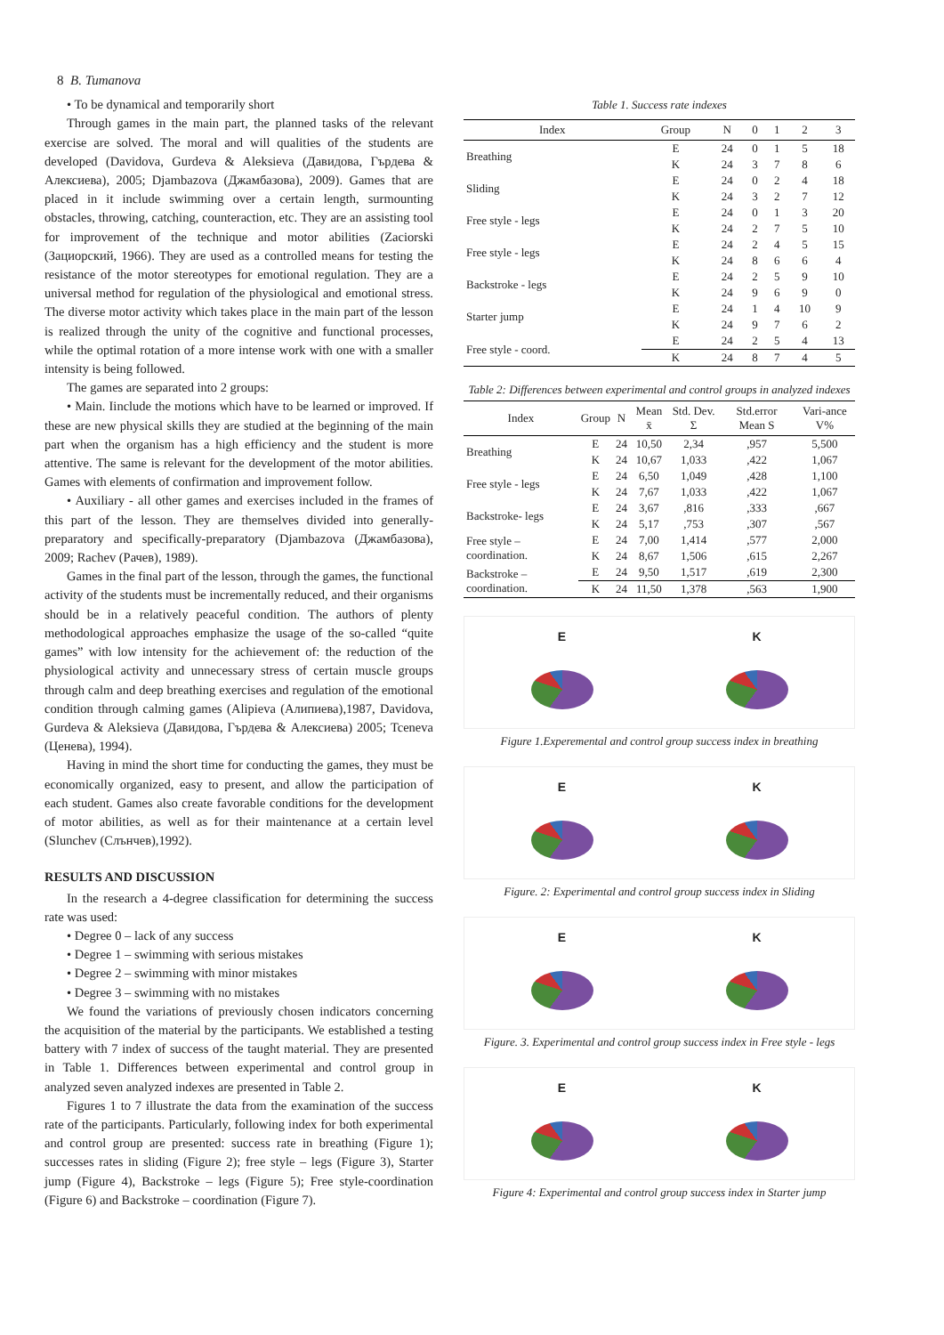8 B. Tumanova
• To be dynamical and temporarily short
Through games in the main part, the planned tasks of the relevant exercise are solved. The moral and will qualities of the students are developed (Davidova, Gurdeva & Aleksieva (Давидова, Гърдева & Алексиева), 2005; Djambazova (Джамбазова), 2009). Games that are placed in it include swimming over a certain length, surmounting obstacles, throwing, catching, counteraction, etc. They are an assisting tool for improvement of the technique and motor abilities (Zaciorski (Зациорский, 1966). They are used as a controlled means for testing the resistance of the motor stereotypes for emotional regulation. They are a universal method for regulation of the physiological and emotional stress. The diverse motor activity which takes place in the main part of the lesson is realized through the unity of the cognitive and functional processes, while the optimal rotation of a more intense work with one with a smaller intensity is being followed.
The games are separated into 2 groups:
• Main. Iinclude the motions which have to be learned or improved. If these are new physical skills they are studied at the beginning of the main part when the organism has a high efficiency and the student is more attentive. The same is relevant for the development of the motor abilities. Games with elements of confirmation and improvement follow.
• Auxiliary - all other games and exercises included in the frames of this part of the lesson. They are themselves divided into generally-preparatory and specifically-preparatory (Djambazova (Джамбазова), 2009; Rachev (Рачев), 1989).
Games in the final part of the lesson, through the games, the functional activity of the students must be incrementally reduced, and their organisms should be in a relatively peaceful condition. The authors of plenty methodological approaches emphasize the usage of the so-called “quite games” with low intensity for the achievement of: the reduction of the physiological activity and unnecessary stress of certain muscle groups through calm and deep breathing exercises and regulation of the emotional condition through calming games (Alipieva (Алипиева),1987, Davidova, Gurdeva & Aleksieva (Давидова, Гърдева & Алексиева) 2005; Tceneva (Ценева), 1994).
Having in mind the short time for conducting the games, they must be economically organized, easy to present, and allow the participation of each student. Games also create favorable conditions for the development of motor abilities, as well as for their maintenance at a certain level (Slunchev (Слънчев),1992).
RESULTS AND DISCUSSION
In the research a 4-degree classification for determining the success rate was used:
• Degree 0 – lack of any success
• Degree 1 – swimming with serious mistakes
• Degree 2 – swimming with minor mistakes
• Degree 3 – swimming with no mistakes
We found the variations of previously chosen indicators concerning the acquisition of the material by the participants. We established a testing battery with 7 index of success of the taught material. They are presented in Table 1. Differences between experimental and control group in analyzed seven analyzed indexes are presented in Table 2.
Figures 1 to 7 illustrate the data from the examination of the success rate of the participants. Particularly, following index for both experimental and control group are presented: success rate in breathing (Figure 1); successes rates in sliding (Figure 2); free style – legs (Figure 3), Starter jump (Figure 4), Backstroke – legs (Figure 5); Free style-coordination (Figure 6) and Backstroke – coordination (Figure 7).
Table 1. Success rate indexes
| Index | Group | N | 0 | 1 | 2 | 3 |
| --- | --- | --- | --- | --- | --- | --- |
| Breathing | E | 24 | 0 | 1 | 5 | 18 |
| | K | 24 | 3 | 7 | 8 | 6 |
| Sliding | E | 24 | 0 | 2 | 4 | 18 |
| | K | 24 | 3 | 2 | 7 | 12 |
| Free style - legs | E | 24 | 0 | 1 | 3 | 20 |
| | K | 24 | 2 | 7 | 5 | 10 |
| Free style - legs | E | 24 | 2 | 4 | 5 | 15 |
| | K | 24 | 8 | 6 | 6 | 4 |
| Backstroke - legs | E | 24 | 2 | 5 | 9 | 10 |
| | K | 24 | 9 | 6 | 9 | 0 |
| Starter jump | E | 24 | 1 | 4 | 10 | 9 |
| | K | 24 | 9 | 7 | 6 | 2 |
| Free style - coord. | E | 24 | 2 | 5 | 4 | 13 |
| | K | 24 | 8 | 7 | 4 | 5 |
Table 2: Differences between experimental and control groups in analyzed indexes
| Index | Group | N | Mean x̄ | Std. Dev. Σ | Std.error Mean S | Vari-ance V% |
| --- | --- | --- | --- | --- | --- | --- |
| Breathing | E | 24 | 10,50 | 2,34 | ,957 | 5,500 |
| | K | 24 | 10,67 | 1,033 | ,422 | 1,067 |
| Free style - legs | E | 24 | 6,50 | 1,049 | ,428 | 1,100 |
| | K | 24 | 7,67 | 1,033 | ,422 | 1,067 |
| Backstroke- legs | E | 24 | 3,67 | ,816 | ,333 | ,667 |
| | K | 24 | 5,17 | ,753 | ,307 | ,567 |
| Free style – coordination. | E | 24 | 7,00 | 1,414 | ,577 | 2,000 |
| | K | 24 | 8,67 | 1,506 | ,615 | 2,267 |
| Backstroke – coordination. | E | 24 | 9,50 | 1,517 | ,619 | 2,300 |
| | K | 24 | 11,50 | 1,378 | ,563 | 1,900 |
E K
Figure 1.Experemental and control group success index in breathing
E K
Figure. 2: Experimental and control group success index in Sliding
E K
Figure. 3. Experimental and control group success index in Free style - legs
E K
Figure 4: Experimental and control group success index in Starter jump